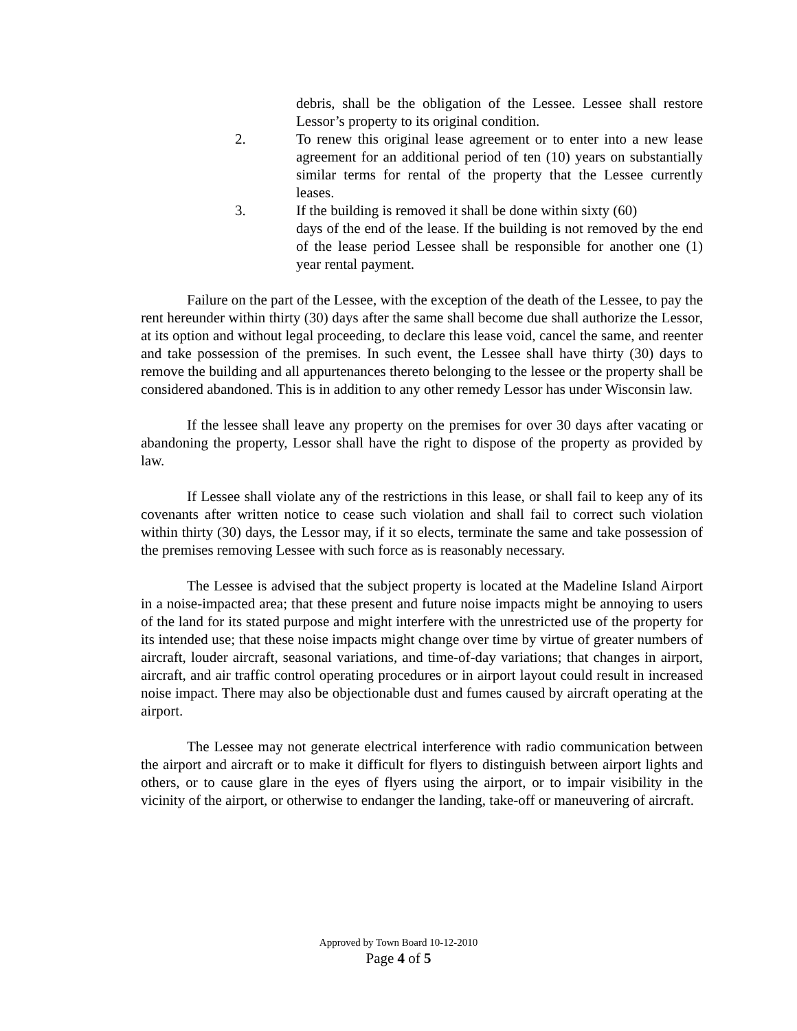debris, shall be the obligation of the Lessee. Lessee shall restore Lessor’s property to its original condition.
2. To renew this original lease agreement or to enter into a new lease agreement for an additional period of ten (10) years on substantially similar terms for rental of the property that the Lessee currently leases.
3. If the building is removed it shall be done within sixty (60)
days of the end of the lease. If the building is not removed by the end of the lease period Lessee shall be responsible for another one (1) year rental payment.
Failure on the part of the Lessee, with the exception of the death of the Lessee, to pay the rent hereunder within thirty (30) days after the same shall become due shall authorize the Lessor, at its option and without legal proceeding, to declare this lease void, cancel the same, and reenter and take possession of the premises. In such event, the Lessee shall have thirty (30) days to remove the building and all appurtenances thereto belonging to the lessee or the property shall be considered abandoned. This is in addition to any other remedy Lessor has under Wisconsin law.
If the lessee shall leave any property on the premises for over 30 days after vacating or abandoning the property, Lessor shall have the right to dispose of the property as provided by law.
If Lessee shall violate any of the restrictions in this lease, or shall fail to keep any of its covenants after written notice to cease such violation and shall fail to correct such violation within thirty (30) days, the Lessor may, if it so elects, terminate the same and take possession of the premises removing Lessee with such force as is reasonably necessary.
The Lessee is advised that the subject property is located at the Madeline Island Airport in a noise-impacted area; that these present and future noise impacts might be annoying to users of the land for its stated purpose and might interfere with the unrestricted use of the property for its intended use; that these noise impacts might change over time by virtue of greater numbers of aircraft, louder aircraft, seasonal variations, and time-of-day variations; that changes in airport, aircraft, and air traffic control operating procedures or in airport layout could result in increased noise impact. There may also be objectionable dust and fumes caused by aircraft operating at the airport.
The Lessee may not generate electrical interference with radio communication between the airport and aircraft or to make it difficult for flyers to distinguish between airport lights and others, or to cause glare in the eyes of flyers using the airport, or to impair visibility in the vicinity of the airport, or otherwise to endanger the landing, take-off or maneuvering of aircraft.
Approved by Town Board 10-12-2010
Page 4 of 5